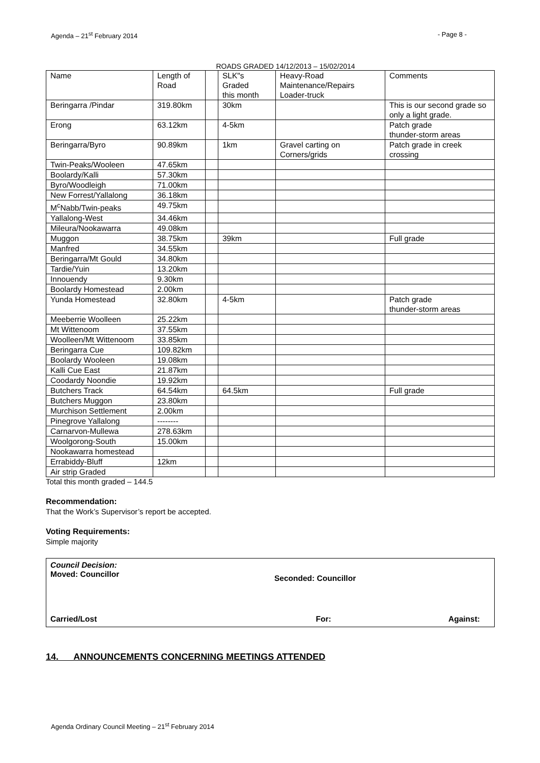Agenda – 21<sup>st</sup> February 2014 - Page 8 -
ROADS GRADED 14/12/2013 – 15/02/2014
| Name | Length of Road | | SLK"s Graded this month | Heavy-Road Maintenance/Repairs Loader-truck | Comments |
| Beringarra /Pindar | 319.80km | | 30km | | This is our second grade so only a light grade. |
| Erong | 63.12km | | 4-5km | | Patch grade thunder-storm areas |
| Beringarra/Byro | 90.89km | | 1km | Gravel carting on Corners/grids | Patch grade in creek crossing |
| Twin-Peaks/Wooleen | 47.65km | | | | |
| Boolardy/Kalli | 57.30km | | | | |
| Byro/Woodleigh | 71.00km | | | | |
| New Forrest/Yallalong | 36.18km | | | | |
| M<sup>c</sup>Nabb/Twin-peaks | 49.75km | | | | |
| Yallalong-West | 34.46km | | | | |
| Mileura/Nookawarra | 49.08km | | | | |
| Muggon | 38.75km | | 39km | | Full grade |
| Manfred | 34.55km | | | | |
| Beringarra/Mt Gould | 34.80km | | | | |
| Tardie/Yuin | 13.20km | | | | |
| Innouendy | 9.30km | | | | |
| Boolardy Homestead | 2.00km | | | | |
| Yunda Homestead | 32.80km | | 4-5km | | Patch grade thunder-storm areas |
| Meeberrie Woolleen | 25.22km | | | | |
| Mt Wittenoom | 37.55km | | | | |
| Woolleen/Mt Wittenoom | 33.85km | | | | |
| Beringarra Cue | 109.82km | | | | |
| Boolardy Wooleen | 19.08km | | | | |
| Kalli Cue East | 21.87km | | | | |
| Coodardy Noondie | 19.92km | | | | |
| Butchers Track | 64.54km | | 64.5km | | Full grade |
| Butchers Muggon | 23.80km | | | | |
| Murchison Settlement | 2.00km | | | | |
| Pinegrove Yallalong | -------- | | | | |
| Carnarvon-Mullewa | 278.63km | | | | |
| Woolgorong-South | 15.00km | | | | |
| Nookawarra homestead | | | | | |
| Errabiddy-Bluff | 12km | | | | |
| Air strip Graded | | | | | |
Total this month graded – 144.5
Recommendation:
That the Work’s Supervisor’s report be accepted.
Voting Requirements:
Simple majority
Council Decision:
Moved: Councillor Seconded: Councillor
Carried/Lost For: Against:
14. ANNOUNCEMENTS CONCERNING MEETINGS ATTENDED
Agenda Ordinary Council Meeting – 21<sup>st</sup> February 2014